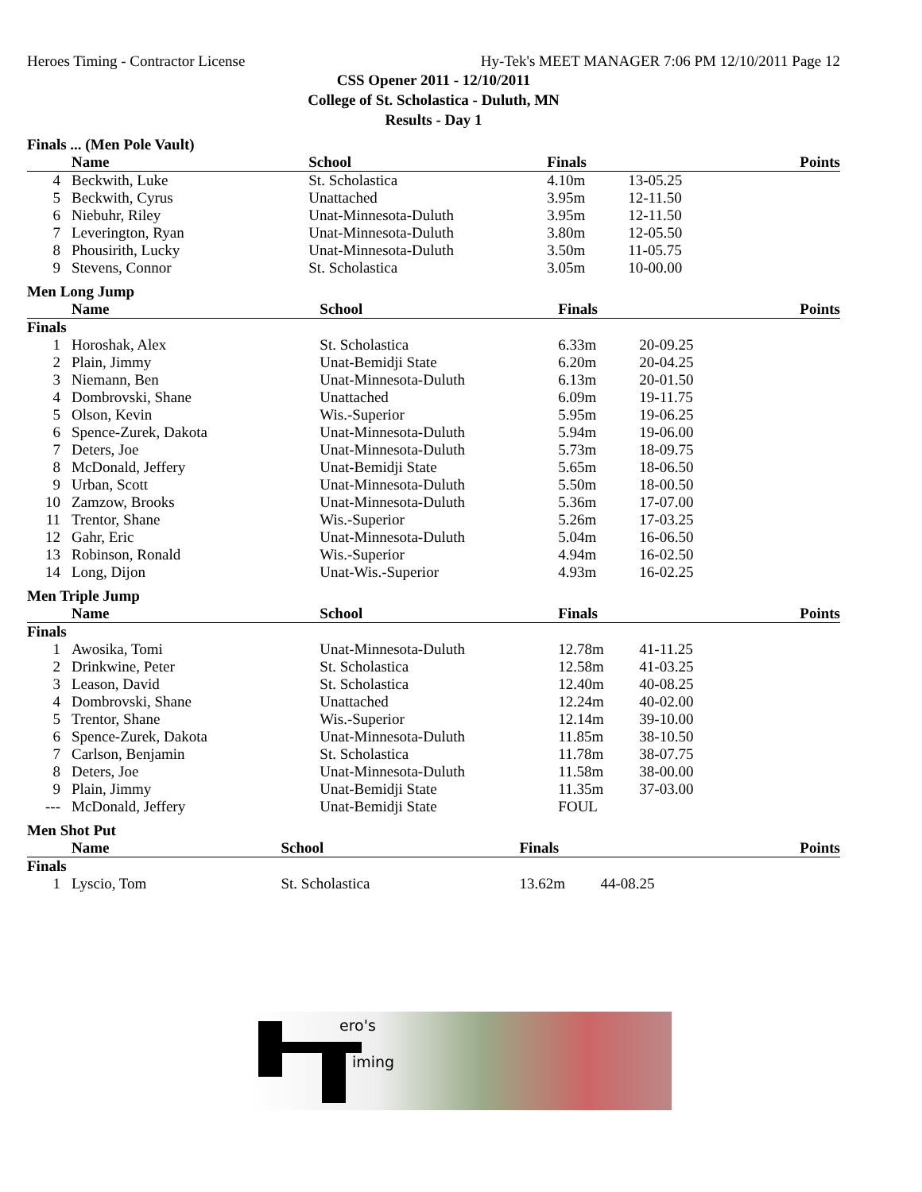Heroes Timing - Contractor License Hy-Tek's MEET MANAGER 7:06 PM 12/10/2011 Page 12
CSS Opener 2011 - 12/10/2011
College of St. Scholastica - Duluth, MN
Results - Day 1
Finals ... (Men Pole Vault)
| | Name | School | Finals | | Points |
| --- | --- | --- | --- | --- | --- |
| 4 | Beckwith, Luke | St. Scholastica | 4.10m | 13-05.25 | |
| 5 | Beckwith, Cyrus | Unattached | 3.95m | 12-11.50 | |
| 6 | Niebuhr, Riley | Unat-Minnesota-Duluth | 3.95m | 12-11.50 | |
| 7 | Leverington, Ryan | Unat-Minnesota-Duluth | 3.80m | 12-05.50 | |
| 8 | Phousirith, Lucky | Unat-Minnesota-Duluth | 3.50m | 11-05.75 | |
| 9 | Stevens, Connor | St. Scholastica | 3.05m | 10-00.00 | |
Men Long Jump
| | Name | School | Finals | | Points |
| --- | --- | --- | --- | --- | --- |
| Finals | | | | | |
| 1 | Horoshak, Alex | St. Scholastica | 6.33m | 20-09.25 | |
| 2 | Plain, Jimmy | Unat-Bemidji State | 6.20m | 20-04.25 | |
| 3 | Niemann, Ben | Unat-Minnesota-Duluth | 6.13m | 20-01.50 | |
| 4 | Dombrovski, Shane | Unattached | 6.09m | 19-11.75 | |
| 5 | Olson, Kevin | Wis.-Superior | 5.95m | 19-06.25 | |
| 6 | Spence-Zurek, Dakota | Unat-Minnesota-Duluth | 5.94m | 19-06.00 | |
| 7 | Deters, Joe | Unat-Minnesota-Duluth | 5.73m | 18-09.75 | |
| 8 | McDonald, Jeffery | Unat-Bemidji State | 5.65m | 18-06.50 | |
| 9 | Urban, Scott | Unat-Minnesota-Duluth | 5.50m | 18-00.50 | |
| 10 | Zamzow, Brooks | Unat-Minnesota-Duluth | 5.36m | 17-07.00 | |
| 11 | Trentor, Shane | Wis.-Superior | 5.26m | 17-03.25 | |
| 12 | Gahr, Eric | Unat-Minnesota-Duluth | 5.04m | 16-06.50 | |
| 13 | Robinson, Ronald | Wis.-Superior | 4.94m | 16-02.50 | |
| 14 | Long, Dijon | Unat-Wis.-Superior | 4.93m | 16-02.25 | |
Men Triple Jump
| | Name | School | Finals | | Points |
| --- | --- | --- | --- | --- | --- |
| Finals | | | | | |
| 1 | Awosika, Tomi | Unat-Minnesota-Duluth | 12.78m | 41-11.25 | |
| 2 | Drinkwine, Peter | St. Scholastica | 12.58m | 41-03.25 | |
| 3 | Leason, David | St. Scholastica | 12.40m | 40-08.25 | |
| 4 | Dombrovski, Shane | Unattached | 12.24m | 40-02.00 | |
| 5 | Trentor, Shane | Wis.-Superior | 12.14m | 39-10.00 | |
| 6 | Spence-Zurek, Dakota | Unat-Minnesota-Duluth | 11.85m | 38-10.50 | |
| 7 | Carlson, Benjamin | St. Scholastica | 11.78m | 38-07.75 | |
| 8 | Deters, Joe | Unat-Minnesota-Duluth | 11.58m | 38-00.00 | |
| 9 | Plain, Jimmy | Unat-Bemidji State | 11.35m | 37-03.00 | |
| --- | McDonald, Jeffery | Unat-Bemidji State | FOUL | | |
Men Shot Put
| | Name | School | Finals | | Points |
| --- | --- | --- | --- | --- | --- |
| Finals | | | | | |
| 1 | Lyscio, Tom | St. Scholastica | 13.62m | 44-08.25 | |
ero's
iming